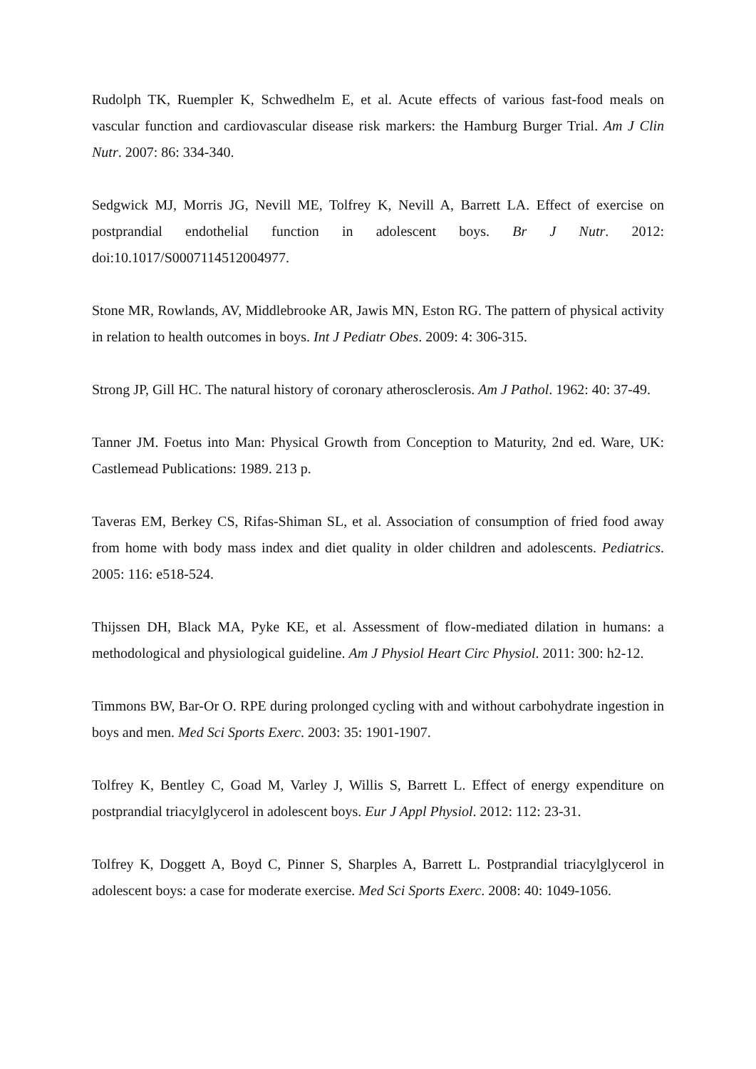Rudolph TK, Ruempler K, Schwedhelm E, et al. Acute effects of various fast-food meals on vascular function and cardiovascular disease risk markers: the Hamburg Burger Trial. Am J Clin Nutr. 2007: 86: 334-340.
Sedgwick MJ, Morris JG, Nevill ME, Tolfrey K, Nevill A, Barrett LA. Effect of exercise on postprandial endothelial function in adolescent boys. Br J Nutr. 2012: doi:10.1017/S0007114512004977.
Stone MR, Rowlands, AV, Middlebrooke AR, Jawis MN, Eston RG. The pattern of physical activity in relation to health outcomes in boys. Int J Pediatr Obes. 2009: 4: 306-315.
Strong JP, Gill HC. The natural history of coronary atherosclerosis. Am J Pathol. 1962: 40: 37-49.
Tanner JM. Foetus into Man: Physical Growth from Conception to Maturity, 2nd ed. Ware, UK: Castlemead Publications: 1989. 213 p.
Taveras EM, Berkey CS, Rifas-Shiman SL, et al. Association of consumption of fried food away from home with body mass index and diet quality in older children and adolescents. Pediatrics. 2005: 116: e518-524.
Thijssen DH, Black MA, Pyke KE, et al. Assessment of flow-mediated dilation in humans: a methodological and physiological guideline. Am J Physiol Heart Circ Physiol. 2011: 300: h2-12.
Timmons BW, Bar-Or O. RPE during prolonged cycling with and without carbohydrate ingestion in boys and men. Med Sci Sports Exerc. 2003: 35: 1901-1907.
Tolfrey K, Bentley C, Goad M, Varley J, Willis S, Barrett L. Effect of energy expenditure on postprandial triacylglycerol in adolescent boys. Eur J Appl Physiol. 2012: 112: 23-31.
Tolfrey K, Doggett A, Boyd C, Pinner S, Sharples A, Barrett L. Postprandial triacylglycerol in adolescent boys: a case for moderate exercise. Med Sci Sports Exerc. 2008: 40: 1049-1056.